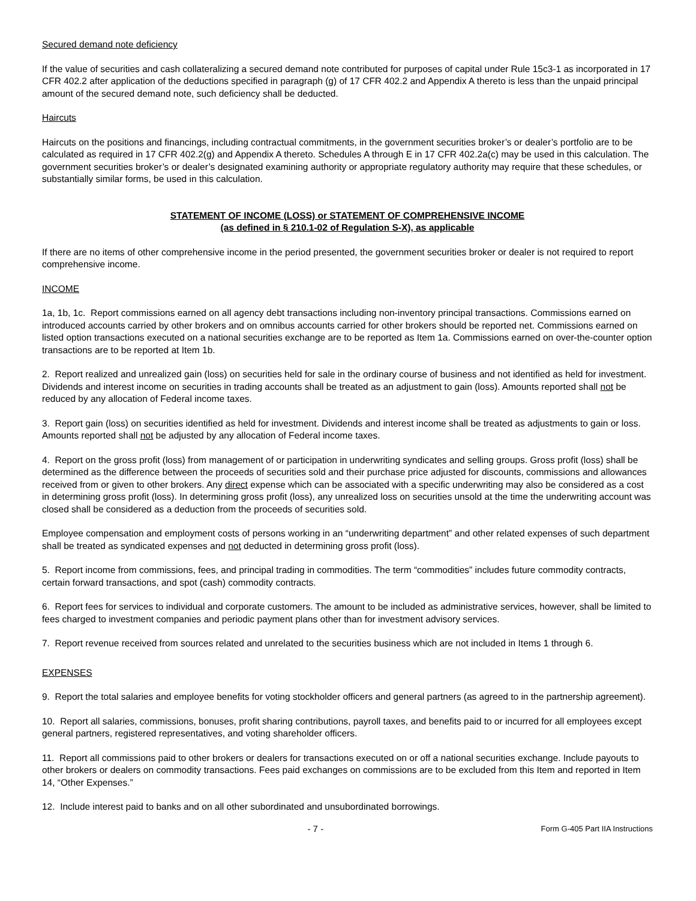Secured demand note deficiency
If the value of securities and cash collateralizing a secured demand note contributed for purposes of capital under Rule 15c3-1 as incorporated in 17 CFR 402.2 after application of the deductions specified in paragraph (g) of 17 CFR 402.2 and Appendix A thereto is less than the unpaid principal amount of the secured demand note, such deficiency shall be deducted.
Haircuts
Haircuts on the positions and financings, including contractual commitments, in the government securities broker’s or dealer’s portfolio are to be calculated as required in 17 CFR 402.2(g) and Appendix A thereto. Schedules A through E in 17 CFR 402.2a(c) may be used in this calculation. The government securities broker’s or dealer’s designated examining authority or appropriate regulatory authority may require that these schedules, or substantially similar forms, be used in this calculation.
STATEMENT OF INCOME (LOSS) or STATEMENT OF COMPREHENSIVE INCOME
(as defined in § 210.1-02 of Regulation S-X), as applicable
If there are no items of other comprehensive income in the period presented, the government securities broker or dealer is not required to report comprehensive income.
INCOME
1a, 1b, 1c. Report commissions earned on all agency debt transactions including non-inventory principal transactions. Commissions earned on introduced accounts carried by other brokers and on omnibus accounts carried for other brokers should be reported net. Commissions earned on listed option transactions executed on a national securities exchange are to be reported as Item 1a. Commissions earned on over-the-counter option transactions are to be reported at Item 1b.
2. Report realized and unrealized gain (loss) on securities held for sale in the ordinary course of business and not identified as held for investment. Dividends and interest income on securities in trading accounts shall be treated as an adjustment to gain (loss). Amounts reported shall not be reduced by any allocation of Federal income taxes.
3. Report gain (loss) on securities identified as held for investment. Dividends and interest income shall be treated as adjustments to gain or loss. Amounts reported shall not be adjusted by any allocation of Federal income taxes.
4. Report on the gross profit (loss) from management of or participation in underwriting syndicates and selling groups. Gross profit (loss) shall be determined as the difference between the proceeds of securities sold and their purchase price adjusted for discounts, commissions and allowances received from or given to other brokers. Any direct expense which can be associated with a specific underwriting may also be considered as a cost in determining gross profit (loss). In determining gross profit (loss), any unrealized loss on securities unsold at the time the underwriting account was closed shall be considered as a deduction from the proceeds of securities sold.
Employee compensation and employment costs of persons working in an “underwriting department” and other related expenses of such department shall be treated as syndicated expenses and not deducted in determining gross profit (loss).
5. Report income from commissions, fees, and principal trading in commodities. The term “commodities” includes future commodity contracts, certain forward transactions, and spot (cash) commodity contracts.
6. Report fees for services to individual and corporate customers. The amount to be included as administrative services, however, shall be limited to fees charged to investment companies and periodic payment plans other than for investment advisory services.
7. Report revenue received from sources related and unrelated to the securities business which are not included in Items 1 through 6.
EXPENSES
9. Report the total salaries and employee benefits for voting stockholder officers and general partners (as agreed to in the partnership agreement).
10. Report all salaries, commissions, bonuses, profit sharing contributions, payroll taxes, and benefits paid to or incurred for all employees except general partners, registered representatives, and voting shareholder officers.
11. Report all commissions paid to other brokers or dealers for transactions executed on or off a national securities exchange. Include payouts to other brokers or dealers on commodity transactions. Fees paid exchanges on commissions are to be excluded from this Item and reported in Item 14, “Other Expenses.”
12. Include interest paid to banks and on all other subordinated and unsubordinated borrowings.
- 7 - Form G-405 Part IIA Instructions